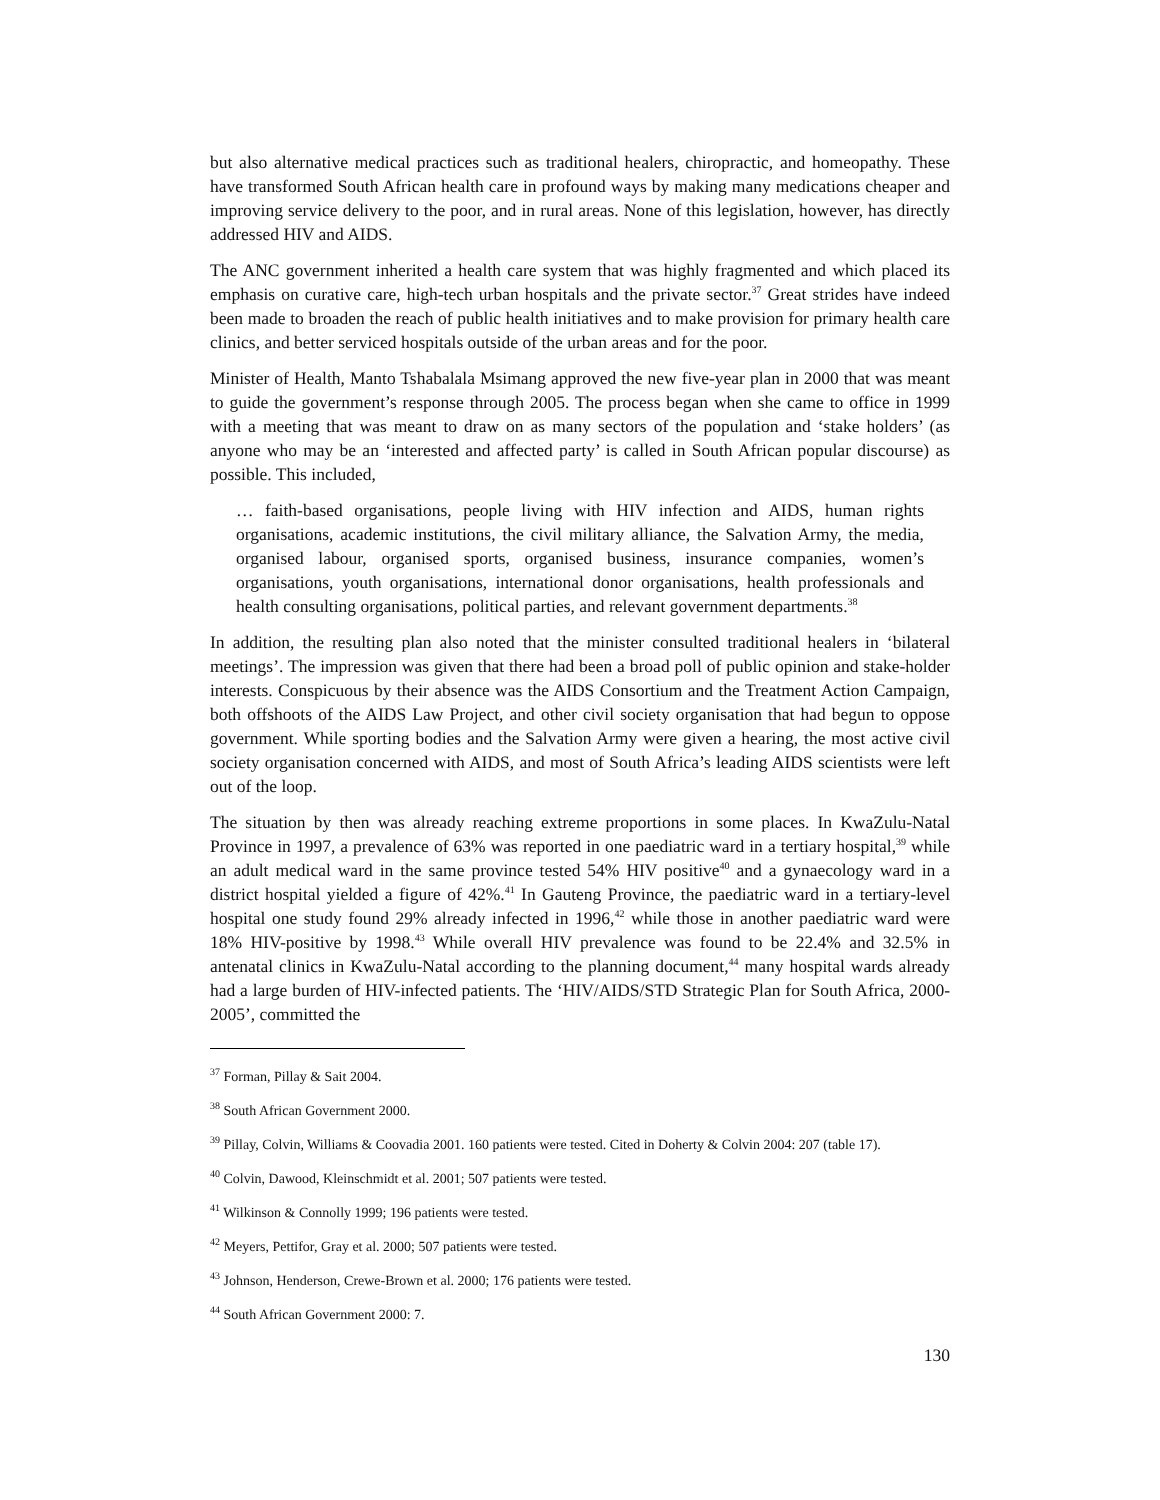but also alternative medical practices such as traditional healers, chiropractic, and homeopathy. These have transformed South African health care in profound ways by making many medications cheaper and improving service delivery to the poor, and in rural areas. None of this legislation, however, has directly addressed HIV and AIDS.
The ANC government inherited a health care system that was highly fragmented and which placed its emphasis on curative care, high-tech urban hospitals and the private sector.<sup>37</sup> Great strides have indeed been made to broaden the reach of public health initiatives and to make provision for primary health care clinics, and better serviced hospitals outside of the urban areas and for the poor.
Minister of Health, Manto Tshabalala Msimang approved the new five-year plan in 2000 that was meant to guide the government’s response through 2005. The process began when she came to office in 1999 with a meeting that was meant to draw on as many sectors of the population and ‘stake holders’ (as anyone who may be an ‘interested and affected party’ is called in South African popular discourse) as possible. This included,
… faith-based organisations, people living with HIV infection and AIDS, human rights organisations, academic institutions, the civil military alliance, the Salvation Army, the media, organised labour, organised sports, organised business, insurance companies, women’s organisations, youth organisations, international donor organisations, health professionals and health consulting organisations, political parties, and relevant government departments.<sup>38</sup>
In addition, the resulting plan also noted that the minister consulted traditional healers in ‘bilateral meetings’. The impression was given that there had been a broad poll of public opinion and stake-holder interests. Conspicuous by their absence was the AIDS Consortium and the Treatment Action Campaign, both offshoots of the AIDS Law Project, and other civil society organisation that had begun to oppose government. While sporting bodies and the Salvation Army were given a hearing, the most active civil society organisation concerned with AIDS, and most of South Africa’s leading AIDS scientists were left out of the loop.
The situation by then was already reaching extreme proportions in some places. In KwaZulu-Natal Province in 1997, a prevalence of 63% was reported in one paediatric ward in a tertiary hospital,<sup>39</sup> while an adult medical ward in the same province tested 54% HIV positive<sup>40</sup> and a gynaecology ward in a district hospital yielded a figure of 42%.<sup>41</sup> In Gauteng Province, the paediatric ward in a tertiary-level hospital one study found 29% already infected in 1996,<sup>42</sup> while those in another paediatric ward were 18% HIV-positive by 1998.<sup>43</sup> While overall HIV prevalence was found to be 22.4% and 32.5% in antenatal clinics in KwaZulu-Natal according to the planning document,<sup>44</sup> many hospital wards already had a large burden of HIV-infected patients. The ‘HIV/AIDS/STD Strategic Plan for South Africa, 2000-2005’, committed the
<sup>37</sup> Forman, Pillay & Sait 2004.
<sup>38</sup> South African Government 2000.
<sup>39</sup> Pillay, Colvin, Williams & Coovadia 2001. 160 patients were tested. Cited in Doherty & Colvin 2004: 207 (table 17).
<sup>40</sup> Colvin, Dawood, Kleinschmidt et al. 2001; 507 patients were tested.
<sup>41</sup> Wilkinson & Connolly 1999; 196 patients were tested.
<sup>42</sup> Meyers, Pettifor, Gray et al. 2000; 507 patients were tested.
<sup>43</sup> Johnson, Henderson, Crewe-Brown et al. 2000; 176 patients were tested.
<sup>44</sup> South African Government 2000: 7.
130